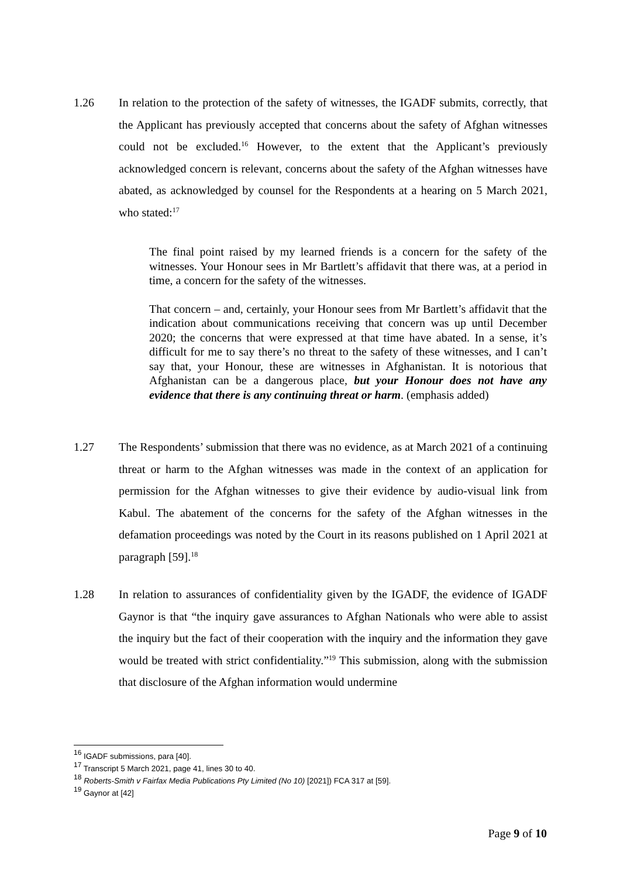1.26 In relation to the protection of the safety of witnesses, the IGADF submits, correctly, that the Applicant has previously accepted that concerns about the safety of Afghan witnesses could not be excluded.<sup>16</sup> However, to the extent that the Applicant’s previously acknowledged concern is relevant, concerns about the safety of the Afghan witnesses have abated, as acknowledged by counsel for the Respondents at a hearing on 5 March 2021, who stated:<sup>17</sup>
The final point raised by my learned friends is a concern for the safety of the witnesses. Your Honour sees in Mr Bartlett’s affidavit that there was, at a period in time, a concern for the safety of the witnesses.
That concern – and, certainly, your Honour sees from Mr Bartlett’s affidavit that the indication about communications receiving that concern was up until December 2020; the concerns that were expressed at that time have abated. In a sense, it’s difficult for me to say there’s no threat to the safety of these witnesses, and I can’t say that, your Honour, these are witnesses in Afghanistan. It is notorious that Afghanistan can be a dangerous place, but your Honour does not have any evidence that there is any continuing threat or harm. (emphasis added)
1.27 The Respondents’ submission that there was no evidence, as at March 2021 of a continuing threat or harm to the Afghan witnesses was made in the context of an application for permission for the Afghan witnesses to give their evidence by audio-visual link from Kabul. The abatement of the concerns for the safety of the Afghan witnesses in the defamation proceedings was noted by the Court in its reasons published on 1 April 2021 at paragraph [59].<sup>18</sup>
1.28 In relation to assurances of confidentiality given by the IGADF, the evidence of IGADF Gaynor is that “the inquiry gave assurances to Afghan Nationals who were able to assist the inquiry but the fact of their cooperation with the inquiry and the information they gave would be treated with strict confidentiality.”<sup>19</sup> This submission, along with the submission that disclosure of the Afghan information would undermine
<sup>16</sup> IGADF submissions, para [40].
<sup>17</sup> Transcript 5 March 2021, page 41, lines 30 to 40.
<sup>18</sup> Roberts-Smith v Fairfax Media Publications Pty Limited (No 10) [2021]) FCA 317 at [59].
<sup>19</sup> Gaynor at [42]
Page 9 of 10